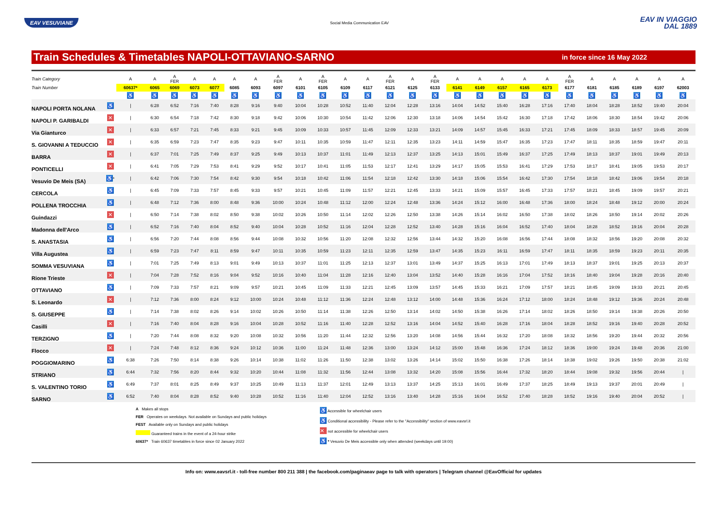EAV VESUVIANE
Social Media Communication EAV
EAV IN VIAGGIO
DAL 1889
Train Schedules & Timetables NAPOLI-OTTAVIANO-SARNO
in force since 16 May 2022
| Train Category | | A | A | A FER | A | A | A | A | A FER | A | A FER | A | A | A FER | A | A FER | A | A | A | A | A | A FER | A | A | A | A | A |
| --- | --- | --- | --- | --- | --- | --- | --- | --- | --- | --- | --- | --- | --- | --- | --- | --- | --- | --- | --- | --- | --- | --- | --- | --- | --- | --- | --- |
| Train Number | | 60637* | 6065 | 6069 | 6073 | 6077 | 6085 | 6093 | 6097 | 6101 | 6105 | 6109 | 6117 | 6121 | 6125 | 6133 | 6141 | 6149 | 6157 | 6165 | 6173 | 6177 | 6181 | 6185 | 6189 | 6197 | 62003 |
| | | ♿ | ♿ | ♿ | ♿ | ♿ | ♿ | ♿ | ♿ | ♿ | ♿ | ♿ | ♿ | ♿ | ♿ | ♿ | ♿ | ♿ | ♿ | ♿ | ♿ | ♿ | ♿ | ♿ | ♿ | ♿ | ♿ |
| NAPOLI PORTA NOLANA | ♿ | / | 6:28 | 6:52 | 7:16 | 7:40 | 8:28 | 9:16 | 9:40 | 10:04 | 10:28 | 10:52 | 11:40 | 12:04 | 12:28 | 13:16 | 14:04 | 14:52 | 15:40 | 16:28 | 17:16 | 17:40 | 18:04 | 18:28 | 18:52 | 19:40 | 20:04 |
| NAPOLI P. GARIBALDI | ✕ | / | 6:30 | 6:54 | 7:18 | 7:42 | 8:30 | 9:18 | 9:42 | 10:06 | 10:30 | 10:54 | 11:42 | 12:06 | 12:30 | 13:18 | 14:06 | 14:54 | 15:42 | 16:30 | 17:18 | 17:42 | 18:06 | 18:30 | 18:54 | 19:42 | 20:06 |
| Via Gianturco | ✕ | / | 6:33 | 6:57 | 7:21 | 7:45 | 8:33 | 9:21 | 9:45 | 10:09 | 10:33 | 10:57 | 11:45 | 12:09 | 12:33 | 13:21 | 14:09 | 14:57 | 15:45 | 16:33 | 17:21 | 17:45 | 18:09 | 18:33 | 18:57 | 19:45 | 20:09 |
| S. GIOVANNI A TEDUCCIO | ✕ | / | 6:35 | 6:59 | 7:23 | 7:47 | 8:35 | 9:23 | 9:47 | 10:11 | 10:35 | 10:59 | 11:47 | 12:11 | 12:35 | 13:23 | 14:11 | 14:59 | 15:47 | 16:35 | 17:23 | 17:47 | 18:11 | 18:35 | 18:59 | 19:47 | 20:11 |
| BARRA | ✕ | / | 6:37 | 7:01 | 7:25 | 7:49 | 8:37 | 9:25 | 9:49 | 10:13 | 10:37 | 11:01 | 11:49 | 12:13 | 12:37 | 13:25 | 14:13 | 15:01 | 15:49 | 16:37 | 17:25 | 17:49 | 18:13 | 18:37 | 19:01 | 19:49 | 20:13 |
| PONTICELLI | ✕ | / | 6:41 | 7:05 | 7:29 | 7:53 | 8:41 | 9:29 | 9:52 | 10:17 | 10:41 | 11:05 | 11:53 | 12:17 | 12:41 | 13:29 | 14:17 | 15:05 | 15:53 | 16:41 | 17:29 | 17:53 | 18:17 | 18:41 | 19:05 | 19:53 | 20:17 |
| Vesuvio De Meis (SA) | ♿ * | / | 6:42 | 7:06 | 7:30 | 7:54 | 8:42 | 9:30 | 9:54 | 10:18 | 10:42 | 11:06 | 11:54 | 12:18 | 12:42 | 13:30 | 14:18 | 15:06 | 15:54 | 16:42 | 17:30 | 17:54 | 18:18 | 18:42 | 19:06 | 19:54 | 20:18 |
| CERCOLA | ♿ | / | 6:45 | 7:09 | 7:33 | 7:57 | 8:45 | 9:33 | 9:57 | 10:21 | 10:45 | 11:09 | 11:57 | 12:21 | 12:45 | 13:33 | 14:21 | 15:09 | 15:57 | 16:45 | 17:33 | 17:57 | 18:21 | 18:45 | 19:09 | 19:57 | 20:21 |
| POLLENA TROCCHIA | ♿ | / | 6:48 | 7:12 | 7:36 | 8:00 | 8:48 | 9:36 | 10:00 | 10:24 | 10:48 | 11:12 | 12:00 | 12:24 | 12:48 | 13:36 | 14:24 | 15:12 | 16:00 | 16:48 | 17:36 | 18:00 | 18:24 | 18:48 | 19:12 | 20:00 | 20:24 |
| Guindazzi | ✕ | / | 6:50 | 7:14 | 7:38 | 8:02 | 8:50 | 9:38 | 10:02 | 10:26 | 10:50 | 11:14 | 12:02 | 12:26 | 12:50 | 13:38 | 14:26 | 15:14 | 16:02 | 16:50 | 17:38 | 18:02 | 18:26 | 18:50 | 19:14 | 20:02 | 20:26 |
| Madonna dell'Arco | ♿ | / | 6:52 | 7:16 | 7:40 | 8:04 | 8:52 | 9:40 | 10:04 | 10:28 | 10:52 | 11:16 | 12:04 | 12:28 | 12:52 | 13:40 | 14:28 | 15:16 | 16:04 | 16:52 | 17:40 | 18:04 | 18:28 | 18:52 | 19:16 | 20:04 | 20:28 |
| S. ANASTASIA | ♿ | / | 6:56 | 7:20 | 7:44 | 8:08 | 8:56 | 9:44 | 10:08 | 10:32 | 10:56 | 11:20 | 12:08 | 12:32 | 12:56 | 13:44 | 14:32 | 15:20 | 16:08 | 16:56 | 17:44 | 18:08 | 18:32 | 18:56 | 19:20 | 20:08 | 20:32 |
| Villa Augustea | ♿ | / | 6:59 | 7:23 | 7:47 | 8:11 | 8:59 | 9:47 | 10:11 | 10:35 | 10:59 | 11:23 | 12:11 | 12:35 | 12:59 | 13:47 | 14:35 | 15:23 | 16:11 | 16:59 | 17:47 | 18:11 | 18:35 | 18:59 | 19:23 | 20:11 | 20:35 |
| SOMMA VESUVIANA | ♿ | / | 7:01 | 7:25 | 7:49 | 8:13 | 9:01 | 9:49 | 10:13 | 10:37 | 11:01 | 11:25 | 12:13 | 12:37 | 13:01 | 13:49 | 14:37 | 15:25 | 16:13 | 17:01 | 17:49 | 18:13 | 18:37 | 19:01 | 19:25 | 20:13 | 20:37 |
| Rione Trieste | ✕ | / | 7:04 | 7:28 | 7:52 | 8:16 | 9:04 | 9:52 | 10:16 | 10:40 | 11:04 | 11:28 | 12:16 | 12:40 | 13:04 | 13:52 | 14:40 | 15:28 | 16:16 | 17:04 | 17:52 | 18:16 | 18:40 | 19:04 | 19:28 | 20:16 | 20:40 |
| OTTAVIANO | ♿ | / | 7:09 | 7:33 | 7:57 | 8:21 | 9:09 | 9:57 | 10:21 | 10:45 | 11:09 | 11:33 | 12:21 | 12:45 | 13:09 | 13:57 | 14:45 | 15:33 | 16:21 | 17:09 | 17:57 | 18:21 | 18:45 | 19:09 | 19:33 | 20:21 | 20:45 |
| S. Leonardo | ✕ | / | 7:12 | 7:36 | 8:00 | 8:24 | 9:12 | 10:00 | 10:24 | 10:48 | 11:12 | 11:36 | 12:24 | 12:48 | 13:12 | 14:00 | 14:48 | 15:36 | 16:24 | 17:12 | 18:00 | 18:24 | 18:48 | 19:12 | 19:36 | 20:24 | 20:48 |
| S. GIUSEPPE | ♿ | / | 7:14 | 7:38 | 8:02 | 8:26 | 9:14 | 10:02 | 10:26 | 10:50 | 11:14 | 11:38 | 12:26 | 12:50 | 13:14 | 14:02 | 14:50 | 15:38 | 16:26 | 17:14 | 18:02 | 18:26 | 18:50 | 19:14 | 19:38 | 20:26 | 20:50 |
| Casilli | ✕ | / | 7:16 | 7:40 | 8:04 | 8:28 | 9:16 | 10:04 | 10:28 | 10:52 | 11:16 | 11:40 | 12:28 | 12:52 | 13:16 | 14:04 | 14:52 | 15:40 | 16:28 | 17:16 | 18:04 | 18:28 | 18:52 | 19:16 | 19:40 | 20:28 | 20:52 |
| TERZIGNO | ♿ | / | 7:20 | 7:44 | 8:08 | 8:32 | 9:20 | 10:08 | 10:32 | 10:56 | 11:20 | 11:44 | 12:32 | 12:56 | 13:20 | 14:08 | 14:56 | 15:44 | 16:32 | 17:20 | 18:08 | 18:32 | 18:56 | 19:20 | 19:44 | 20:32 | 20:56 |
| Flocco | ✕ | / | 7:24 | 7:48 | 8:12 | 8:36 | 9:24 | 10:12 | 10:36 | 11:00 | 11:24 | 11:48 | 12:36 | 13:00 | 13:24 | 14:12 | 15:00 | 15:48 | 16:36 | 17:24 | 18:12 | 18:36 | 19:00 | 19:24 | 19:48 | 20:36 | 21:00 |
| POGGIOMARINO | ♿ | 6:38 | 7:26 | 7:50 | 8:14 | 8:38 | 9:26 | 10:14 | 10:38 | 11:02 | 11:26 | 11:50 | 12:38 | 13:02 | 13:26 | 14:14 | 15:02 | 15:50 | 16:38 | 17:26 | 18:14 | 18:38 | 19:02 | 19:26 | 19:50 | 20:38 | 21:02 |
| STRIANO | ♿ | 6:44 | 7:32 | 7:56 | 8:20 | 8:44 | 9:32 | 10:20 | 10:44 | 11:08 | 11:32 | 11:56 | 12:44 | 13:08 | 13:32 | 14:20 | 15:08 | 15:56 | 16:44 | 17:32 | 18:20 | 18:44 | 19:08 | 19:32 | 19:56 | 20:44 | / |
| S. VALENTINO TORIO | ♿ | 6:49 | 7:37 | 8:01 | 8:25 | 8:49 | 9:37 | 10:25 | 10:49 | 11:13 | 11:37 | 12:01 | 12:49 | 13:13 | 13:37 | 14:25 | 15:13 | 16:01 | 16:49 | 17:37 | 18:25 | 18:49 | 19:13 | 19:37 | 20:01 | 20:49 | / |
| SARNO | ♿ | 6:52 | 7:40 | 8:04 | 8:28 | 8:52 | 9:40 | 10:28 | 10:52 | 11:16 | 11:40 | 12:04 | 12:52 | 13:16 | 13:40 | 14:28 | 15:16 | 16:04 | 16:52 | 17:40 | 18:28 | 18:52 | 19:16 | 19:40 | 20:04 | 20:52 | / |
A Makes all stops
FER Operates on weekdays. Not available on Sundays and public holidays
FEST Available only on Sundays and public holidays
Guaranteed trains in the event of a 24-hour strike
60637* Train 60637 timetables in force since 02 January 2022
♿ Accessible for wheelchair users
♿ Conditional accessibility - Please refer to the "Accessibility" section of www.eavsrl.it
✕ not accessible for wheelchair users
♿ * Vesuvio De Meis accessible only when attended (weekdays until 19:00)
Info on: www.eavsrl.it - toll-free number 800 211 388 | the facebook.com/paginaeav page to talk with operators | Telegram channel @EavOfficial for updates